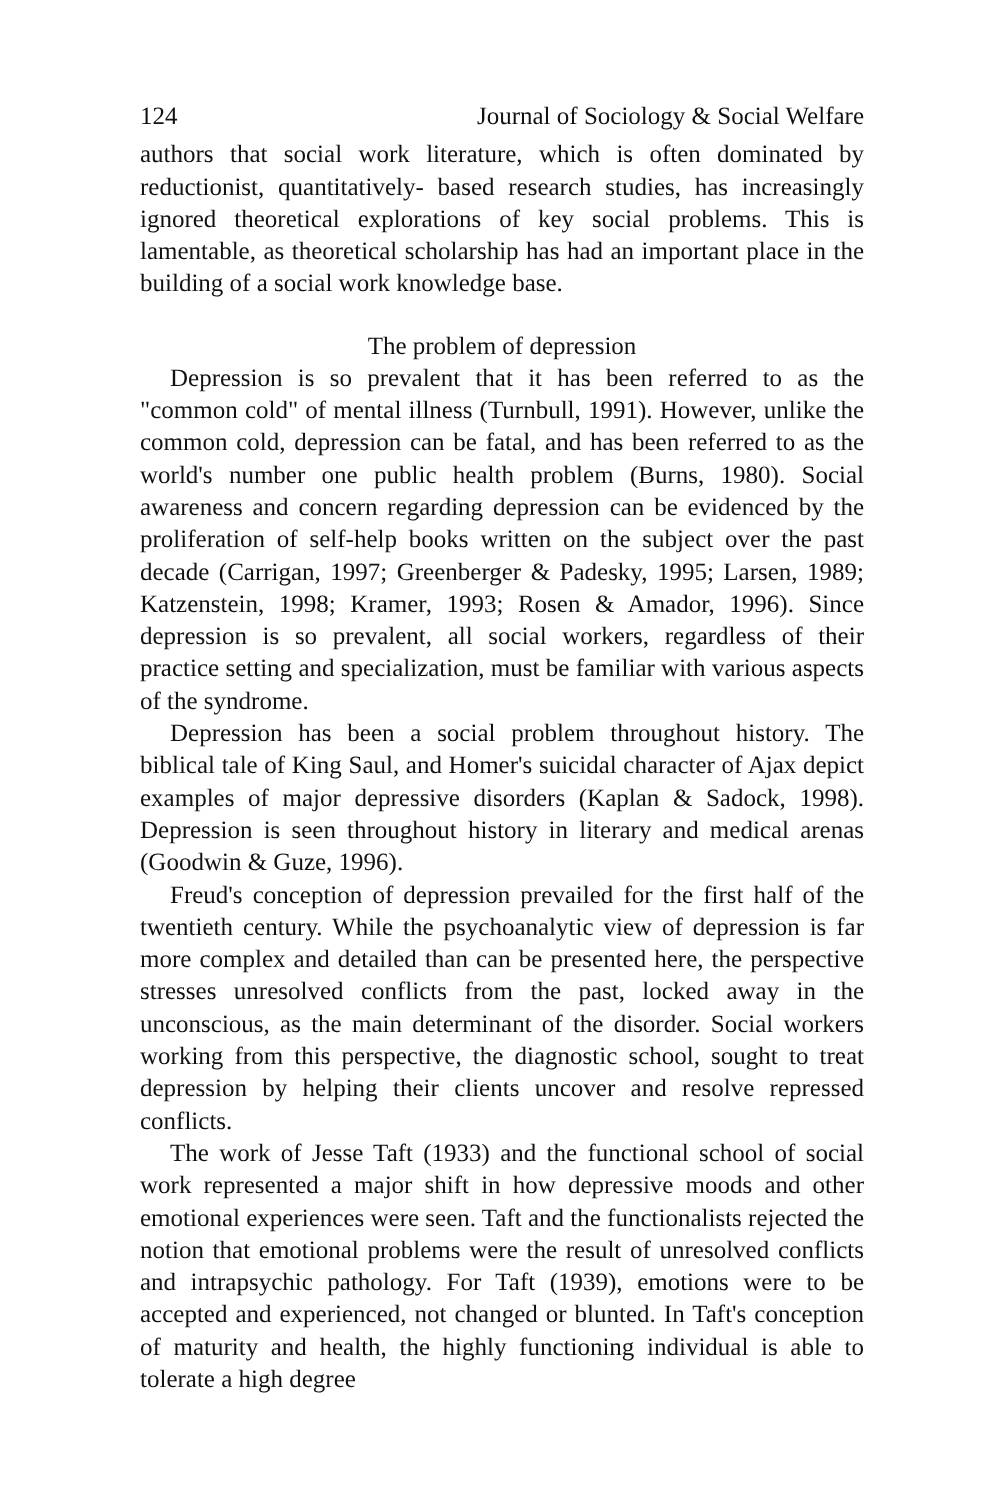124 Journal of Sociology & Social Welfare
authors that social work literature, which is often dominated by reductionist, quantitatively- based research studies, has increasingly ignored theoretical explorations of key social problems. This is lamentable, as theoretical scholarship has had an important place in the building of a social work knowledge base.
The problem of depression
Depression is so prevalent that it has been referred to as the "common cold" of mental illness (Turnbull, 1991). However, unlike the common cold, depression can be fatal, and has been referred to as the world's number one public health problem (Burns, 1980). Social awareness and concern regarding depression can be evidenced by the proliferation of self-help books written on the subject over the past decade (Carrigan, 1997; Greenberger & Padesky, 1995; Larsen, 1989; Katzenstein, 1998; Kramer, 1993; Rosen & Amador, 1996). Since depression is so prevalent, all social workers, regardless of their practice setting and specialization, must be familiar with various aspects of the syndrome.
Depression has been a social problem throughout history. The biblical tale of King Saul, and Homer's suicidal character of Ajax depict examples of major depressive disorders (Kaplan & Sadock, 1998). Depression is seen throughout history in literary and medical arenas (Goodwin & Guze, 1996).
Freud's conception of depression prevailed for the first half of the twentieth century. While the psychoanalytic view of depression is far more complex and detailed than can be presented here, the perspective stresses unresolved conflicts from the past, locked away in the unconscious, as the main determinant of the disorder. Social workers working from this perspective, the diagnostic school, sought to treat depression by helping their clients uncover and resolve repressed conflicts.
The work of Jesse Taft (1933) and the functional school of social work represented a major shift in how depressive moods and other emotional experiences were seen. Taft and the functionalists rejected the notion that emotional problems were the result of unresolved conflicts and intrapsychic pathology. For Taft (1939), emotions were to be accepted and experienced, not changed or blunted. In Taft's conception of maturity and health, the highly functioning individual is able to tolerate a high degree